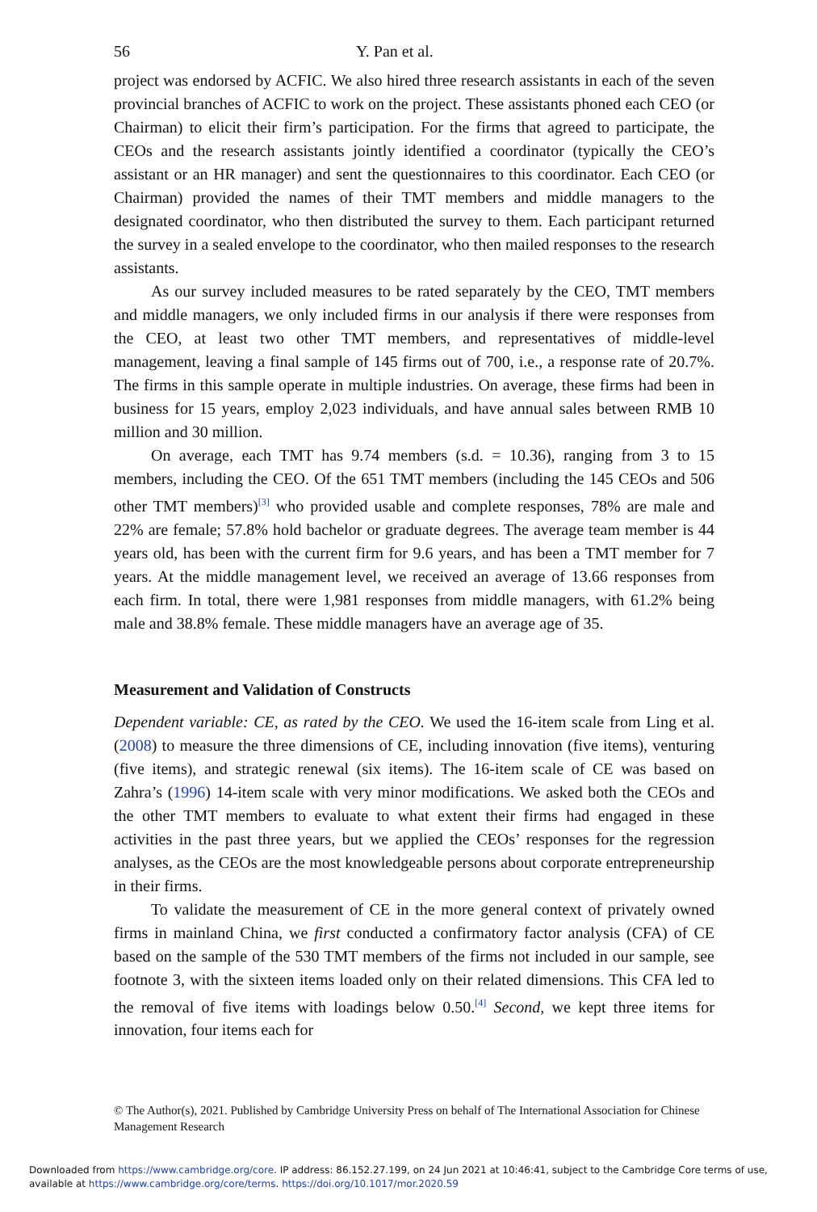56 Y. Pan et al.
project was endorsed by ACFIC. We also hired three research assistants in each of the seven provincial branches of ACFIC to work on the project. These assistants phoned each CEO (or Chairman) to elicit their firm’s participation. For the firms that agreed to participate, the CEOs and the research assistants jointly identified a coordinator (typically the CEO’s assistant or an HR manager) and sent the questionnaires to this coordinator. Each CEO (or Chairman) provided the names of their TMT members and middle managers to the designated coordinator, who then distributed the survey to them. Each participant returned the survey in a sealed envelope to the coordinator, who then mailed responses to the research assistants.
As our survey included measures to be rated separately by the CEO, TMT members and middle managers, we only included firms in our analysis if there were responses from the CEO, at least two other TMT members, and representatives of middle-level management, leaving a final sample of 145 firms out of 700, i.e., a response rate of 20.7%. The firms in this sample operate in multiple industries. On average, these firms had been in business for 15 years, employ 2,023 individuals, and have annual sales between RMB 10 million and 30 million.
On average, each TMT has 9.74 members (s.d. = 10.36), ranging from 3 to 15 members, including the CEO. Of the 651 TMT members (including the 145 CEOs and 506 other TMT members)<sup>[3]</sup> who provided usable and complete responses, 78% are male and 22% are female; 57.8% hold bachelor or graduate degrees. The average team member is 44 years old, has been with the current firm for 9.6 years, and has been a TMT member for 7 years. At the middle management level, we received an average of 13.66 responses from each firm. In total, there were 1,981 responses from middle managers, with 61.2% being male and 38.8% female. These middle managers have an average age of 35.
Measurement and Validation of Constructs
Dependent variable: CE, as rated by the CEO. We used the 16-item scale from Ling et al. (2008) to measure the three dimensions of CE, including innovation (five items), venturing (five items), and strategic renewal (six items). The 16-item scale of CE was based on Zahra’s (1996) 14-item scale with very minor modifications. We asked both the CEOs and the other TMT members to evaluate to what extent their firms had engaged in these activities in the past three years, but we applied the CEOs’ responses for the regression analyses, as the CEOs are the most knowledgeable persons about corporate entrepreneurship in their firms.
To validate the measurement of CE in the more general context of privately owned firms in mainland China, we first conducted a confirmatory factor analysis (CFA) of CE based on the sample of the 530 TMT members of the firms not included in our sample, see footnote 3, with the sixteen items loaded only on their related dimensions. This CFA led to the removal of five items with loadings below 0.50.<sup>[4]</sup> Second, we kept three items for innovation, four items each for
© The Author(s), 2021. Published by Cambridge University Press on behalf of The International Association for Chinese Management Research
Downloaded from https://www.cambridge.org/core. IP address: 86.152.27.199, on 24 Jun 2021 at 10:46:41, subject to the Cambridge Core terms of use, available at https://www.cambridge.org/core/terms. https://doi.org/10.1017/mor.2020.59